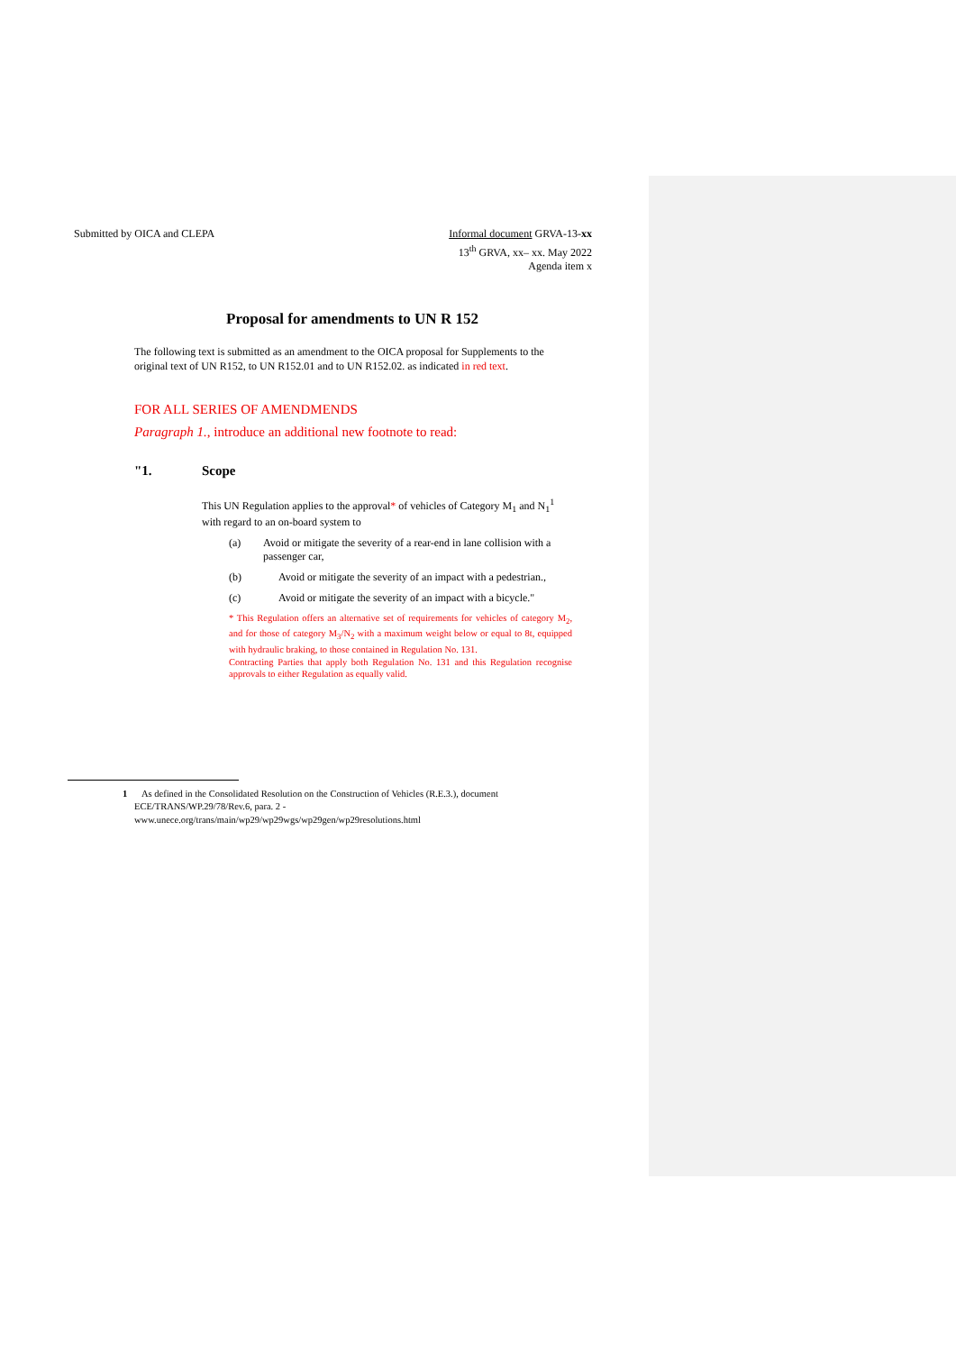Submitted by OICA and CLEPA Informal document GRVA-13-xx
13<sup>th</sup> GRVA, xx– xx. May 2022
Agenda item x
Proposal for amendments to UN R 152
The following text is submitted as an amendment to the OICA proposal for Supplements to the original text of UN R152, to UN R152.01 and to UN R152.02. as indicated in red text.
FOR ALL SERIES OF AMENDMENDS
Paragraph 1., introduce an additional new footnote to read:
"1. Scope
This UN Regulation applies to the approval* of vehicles of Category M<sub>1</sub> and N<sub>1</sub><sup>1</sup> with regard to an on-board system to
(a) Avoid or mitigate the severity of a rear-end in lane collision with a passenger car,
(b) Avoid or mitigate the severity of an impact with a pedestrian.,
(c) Avoid or mitigate the severity of an impact with a bicycle."
* This Regulation offers an alternative set of requirements for vehicles of category M<sub>2</sub>, and for those of category M<sub>3</sub>/N<sub>2</sub> with a maximum weight below or equal to 8t, equipped with hydraulic braking, to those contained in Regulation No. 131.
Contracting Parties that apply both Regulation No. 131 and this Regulation recognise approvals to either Regulation as equally valid.
1 As defined in the Consolidated Resolution on the Construction of Vehicles (R.E.3.), document ECE/TRANS/WP.29/78/Rev.6, para. 2 - www.unece.org/trans/main/wp29/wp29wgs/wp29gen/wp29resolutions.html